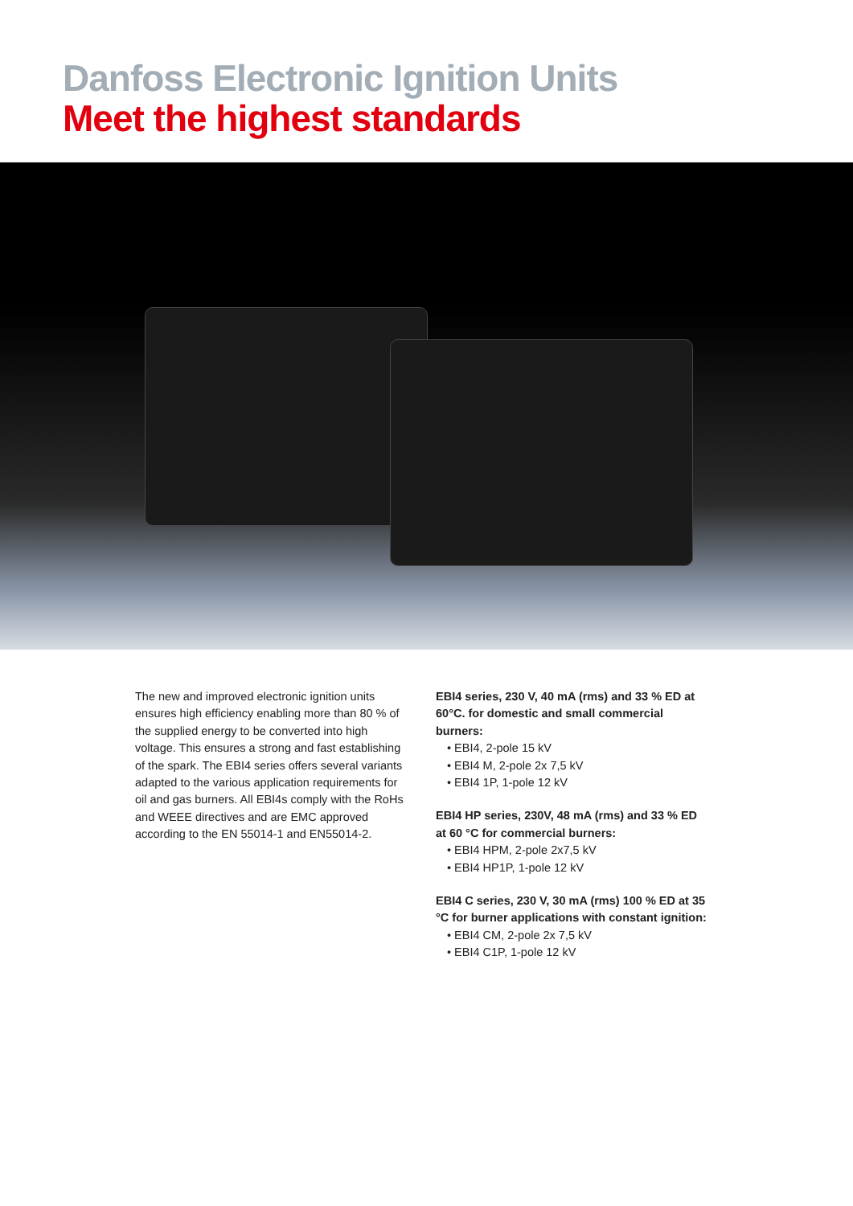Danfoss Electronic Ignition Units
Meet the highest standards
The new and improved electronic ignition units ensures high efficiency enabling more than 80 % of the supplied energy to be converted into high voltage. This ensures a strong and fast establishing of the spark. The EBI4 series offers several variants adapted to the various application requirements for oil and gas burners. All EBI4s comply with the RoHs and WEEE directives and are EMC approved according to the EN 55014-1 and EN55014-2.
EBI4 series, 230 V, 40 mA (rms) and 33 % ED at 60°C. for domestic and small commercial burners:
• EBI4, 2-pole 15 kV
• EBI4 M, 2-pole 2x 7,5 kV
• EBI4 1P, 1-pole 12 kV
EBI4 HP series, 230V, 48 mA (rms) and 33 % ED at 60 °C for commercial burners:
• EBI4 HPM, 2-pole 2x7,5 kV
• EBI4 HP1P, 1-pole 12 kV
EBI4 C series, 230 V, 30 mA (rms) 100 % ED at 35 °C for burner applications with constant ignition:
• EBI4 CM, 2-pole 2x 7,5 kV
• EBI4 C1P, 1-pole 12 kV